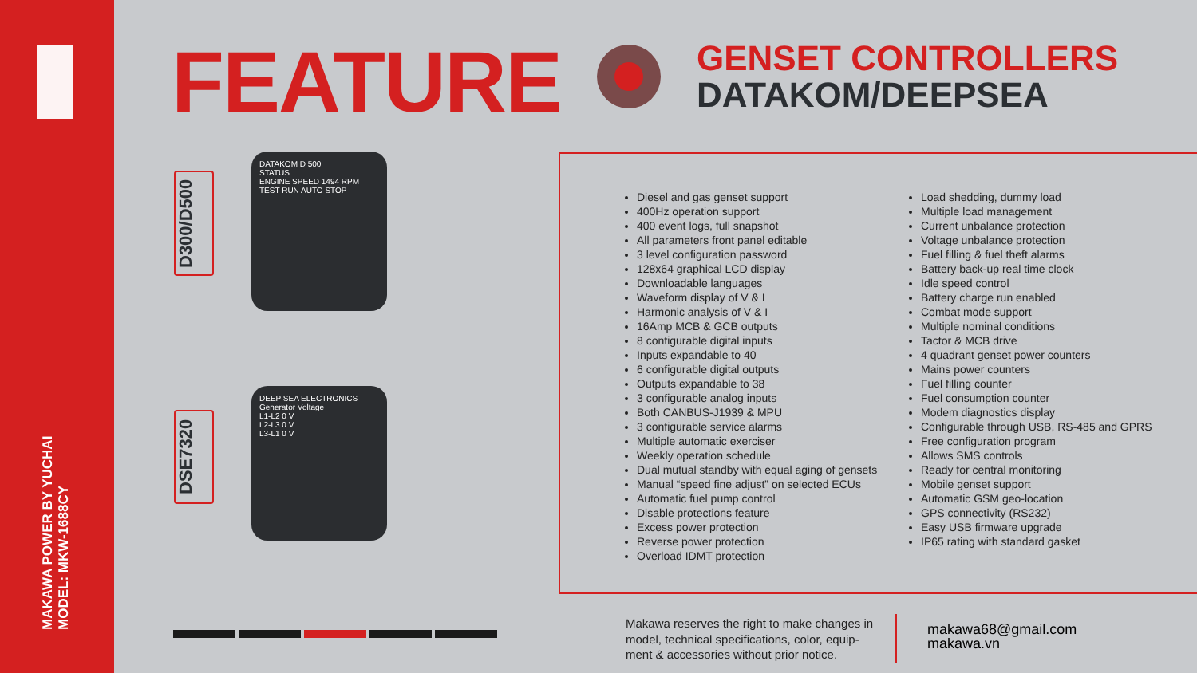MAKAWA POWER BY YUCHAI
MODEL: MKW-1688CY
FEATURE
GENSET CONTROLLERS
DATAKOM/DEEPSEA
D300/D500
DATAKOM D 500
STATUS
ENGINE SPEED 1494 RPM
TEST RUN AUTO STOP
DSE7320
DEEP SEA ELECTRONICS
Generator Voltage
L1-L2 0 V
L2-L3 0 V
L3-L1 0 V
Diesel and gas genset support
400Hz operation support
400 event logs, full snapshot
All parameters front panel editable
3 level configuration password
128x64 graphical LCD display
Downloadable languages
Waveform display of V & I
Harmonic analysis of V & I
16Amp MCB & GCB outputs
8 configurable digital inputs
Inputs expandable to 40
6 configurable digital outputs
Outputs expandable to 38
3 configurable analog inputs
Both CANBUS-J1939 & MPU
3 configurable service alarms
Multiple automatic exerciser
Weekly operation schedule
Dual mutual standby with equal aging of gensets
Manual “speed fine adjust” on selected ECUs
Automatic fuel pump control
Disable protections feature
Excess power protection
Reverse power protection
Overload IDMT protection
Load shedding, dummy load
Multiple load management
Current unbalance protection
Voltage unbalance protection
Fuel filling & fuel theft alarms
Battery back-up real time clock
Idle speed control
Battery charge run enabled
Combat mode support
Multiple nominal conditions
Tactor & MCB drive
4 quadrant genset power counters
Mains power counters
Fuel filling counter
Fuel consumption counter
Modem diagnostics display
Configurable through USB, RS-485 and GPRS
Free configuration program
Allows SMS controls
Ready for central monitoring
Mobile genset support
Automatic GSM geo-location
GPS connectivity (RS232)
Easy USB firmware upgrade
IP65 rating with standard gasket
Makawa reserves the right to make changes in model, technical specifications, color, equip- ment & accessories without prior notice.
makawa68@gmail.com
makawa.vn